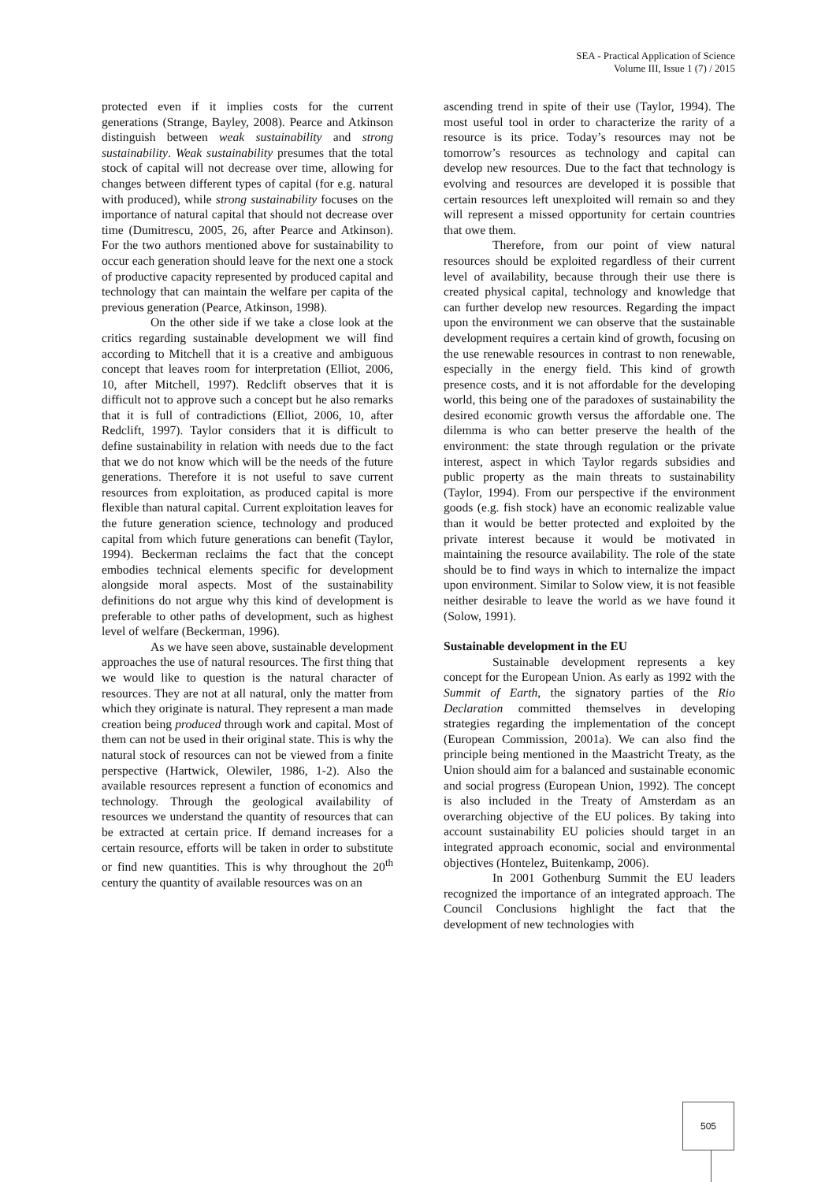SEA - Practical Application of Science
Volume III, Issue 1 (7) / 2015
protected even if it implies costs for the current generations (Strange, Bayley, 2008). Pearce and Atkinson distinguish between weak sustainability and strong sustainability. Weak sustainability presumes that the total stock of capital will not decrease over time, allowing for changes between different types of capital (for e.g. natural with produced), while strong sustainability focuses on the importance of natural capital that should not decrease over time (Dumitrescu, 2005, 26, after Pearce and Atkinson). For the two authors mentioned above for sustainability to occur each generation should leave for the next one a stock of productive capacity represented by produced capital and technology that can maintain the welfare per capita of the previous generation (Pearce, Atkinson, 1998).
On the other side if we take a close look at the critics regarding sustainable development we will find according to Mitchell that it is a creative and ambiguous concept that leaves room for interpretation (Elliot, 2006, 10, after Mitchell, 1997). Redclift observes that it is difficult not to approve such a concept but he also remarks that it is full of contradictions (Elliot, 2006, 10, after Redclift, 1997). Taylor considers that it is difficult to define sustainability in relation with needs due to the fact that we do not know which will be the needs of the future generations. Therefore it is not useful to save current resources from exploitation, as produced capital is more flexible than natural capital. Current exploitation leaves for the future generation science, technology and produced capital from which future generations can benefit (Taylor, 1994). Beckerman reclaims the fact that the concept embodies technical elements specific for development alongside moral aspects. Most of the sustainability definitions do not argue why this kind of development is preferable to other paths of development, such as highest level of welfare (Beckerman, 1996).
As we have seen above, sustainable development approaches the use of natural resources. The first thing that we would like to question is the natural character of resources. They are not at all natural, only the matter from which they originate is natural. They represent a man made creation being produced through work and capital. Most of them can not be used in their original state. This is why the natural stock of resources can not be viewed from a finite perspective (Hartwick, Olewiler, 1986, 1-2). Also the available resources represent a function of economics and technology. Through the geological availability of resources we understand the quantity of resources that can be extracted at certain price. If demand increases for a certain resource, efforts will be taken in order to substitute or find new quantities. This is why throughout the 20<sup>th</sup> century the quantity of available resources was on an
ascending trend in spite of their use (Taylor, 1994). The most useful tool in order to characterize the rarity of a resource is its price. Today’s resources may not be tomorrow’s resources as technology and capital can develop new resources. Due to the fact that technology is evolving and resources are developed it is possible that certain resources left unexploited will remain so and they will represent a missed opportunity for certain countries that owe them.
Therefore, from our point of view natural resources should be exploited regardless of their current level of availability, because through their use there is created physical capital, technology and knowledge that can further develop new resources. Regarding the impact upon the environment we can observe that the sustainable development requires a certain kind of growth, focusing on the use renewable resources in contrast to non renewable, especially in the energy field. This kind of growth presence costs, and it is not affordable for the developing world, this being one of the paradoxes of sustainability the desired economic growth versus the affordable one. The dilemma is who can better preserve the health of the environment: the state through regulation or the private interest, aspect in which Taylor regards subsidies and public property as the main threats to sustainability (Taylor, 1994). From our perspective if the environment goods (e.g. fish stock) have an economic realizable value than it would be better protected and exploited by the private interest because it would be motivated in maintaining the resource availability. The role of the state should be to find ways in which to internalize the impact upon environment. Similar to Solow view, it is not feasible neither desirable to leave the world as we have found it (Solow, 1991).
Sustainable development in the EU
Sustainable development represents a key concept for the European Union. As early as 1992 with the Summit of Earth, the signatory parties of the Rio Declaration committed themselves in developing strategies regarding the implementation of the concept (European Commission, 2001a). We can also find the principle being mentioned in the Maastricht Treaty, as the Union should aim for a balanced and sustainable economic and social progress (European Union, 1992). The concept is also included in the Treaty of Amsterdam as an overarching objective of the EU polices. By taking into account sustainability EU policies should target in an integrated approach economic, social and environmental objectives (Hontelez, Buitenkamp, 2006).
In 2001 Gothenburg Summit the EU leaders recognized the importance of an integrated approach. The Council Conclusions highlight the fact that the development of new technologies with
505